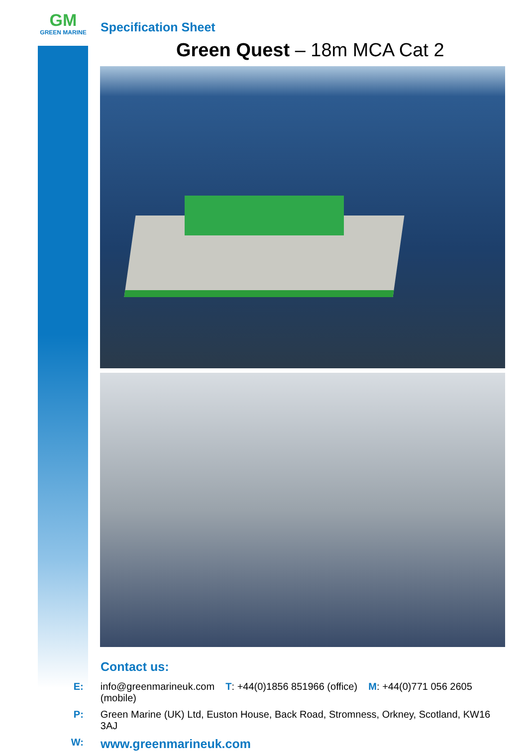GM
GREEN MARINE
Specification Sheet
Green Quest – 18m MCA Cat 2
Contact us:
E: info@greenmarineuk.com T: +44(0)1856 851966 (office) M: +44(0)771 056 2605 (mobile)
P: Green Marine (UK) Ltd, Euston House, Back Road, Stromness, Orkney, Scotland, KW16 3AJ
W: www.greenmarineuk.com